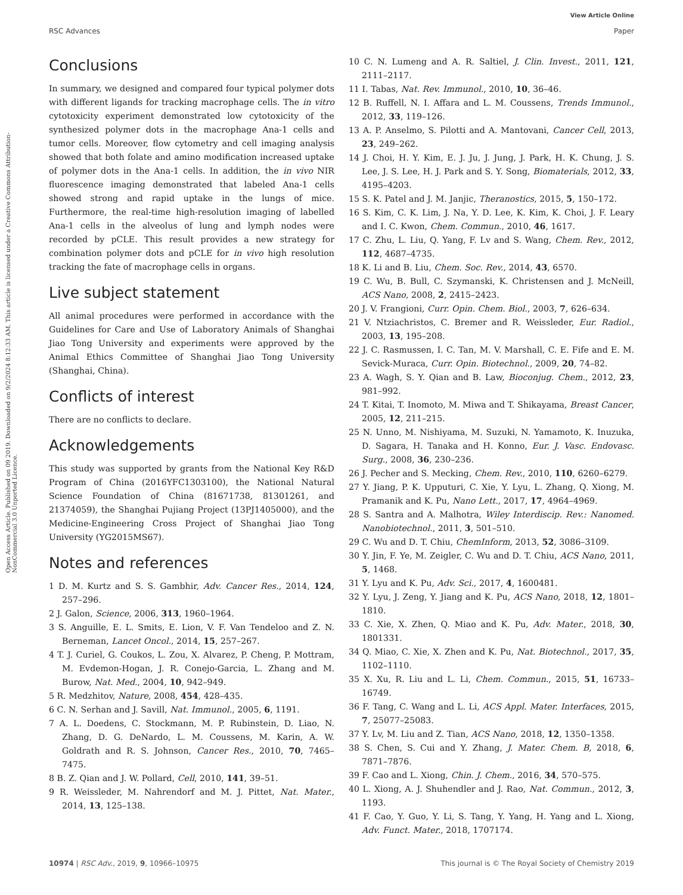View Article Online
RSC Advances Paper
Open Access Article. Published on 09 2019. Downloaded on 9/2/2024 8:12:33 AM. This article is licensed under a Creative Commons Attribution-NonCommercial 3.0 Unported Licence.
Conclusions
In summary, we designed and compared four typical polymer dots with different ligands for tracking macrophage cells. The in vitro cytotoxicity experiment demonstrated low cytotoxicity of the synthesized polymer dots in the macrophage Ana-1 cells and tumor cells. Moreover, flow cytometry and cell imaging analysis showed that both folate and amino modification increased uptake of polymer dots in the Ana-1 cells. In addition, the in vivo NIR fluorescence imaging demonstrated that labeled Ana-1 cells showed strong and rapid uptake in the lungs of mice. Furthermore, the real-time high-resolution imaging of labelled Ana-1 cells in the alveolus of lung and lymph nodes were recorded by pCLE. This result provides a new strategy for combination polymer dots and pCLE for in vivo high resolution tracking the fate of macrophage cells in organs.
Live subject statement
All animal procedures were performed in accordance with the Guidelines for Care and Use of Laboratory Animals of Shanghai Jiao Tong University and experiments were approved by the Animal Ethics Committee of Shanghai Jiao Tong University (Shanghai, China).
Conflicts of interest
There are no conflicts to declare.
Acknowledgements
This study was supported by grants from the National Key R&D Program of China (2016YFC1303100), the National Natural Science Foundation of China (81671738, 81301261, and 21374059), the Shanghai Pujiang Project (13PJ1405000), and the Medicine-Engineering Cross Project of Shanghai Jiao Tong University (YG2015MS67).
Notes and references
1 D. M. Kurtz and S. S. Gambhir, Adv. Cancer Res., 2014, 124, 257–296.
2 J. Galon, Science, 2006, 313, 1960–1964.
3 S. Anguille, E. L. Smits, E. Lion, V. F. Van Tendeloo and Z. N. Berneman, Lancet Oncol., 2014, 15, 257–267.
4 T. J. Curiel, G. Coukos, L. Zou, X. Alvarez, P. Cheng, P. Mottram, M. Evdemon-Hogan, J. R. Conejo-Garcia, L. Zhang and M. Burow, Nat. Med., 2004, 10, 942–949.
5 R. Medzhitov, Nature, 2008, 454, 428–435.
6 C. N. Serhan and J. Savill, Nat. Immunol., 2005, 6, 1191.
7 A. L. Doedens, C. Stockmann, M. P. Rubinstein, D. Liao, N. Zhang, D. G. DeNardo, L. M. Coussens, M. Karin, A. W. Goldrath and R. S. Johnson, Cancer Res., 2010, 70, 7465–7475.
8 B. Z. Qian and J. W. Pollard, Cell, 2010, 141, 39–51.
9 R. Weissleder, M. Nahrendorf and M. J. Pittet, Nat. Mater., 2014, 13, 125–138.
10 C. N. Lumeng and A. R. Saltiel, J. Clin. Invest., 2011, 121, 2111–2117.
11 I. Tabas, Nat. Rev. Immunol., 2010, 10, 36–46.
12 B. Ruffell, N. I. Affara and L. M. Coussens, Trends Immunol., 2012, 33, 119–126.
13 A. P. Anselmo, S. Pilotti and A. Mantovani, Cancer Cell, 2013, 23, 249–262.
14 J. Choi, H. Y. Kim, E. J. Ju, J. Jung, J. Park, H. K. Chung, J. S. Lee, J. S. Lee, H. J. Park and S. Y. Song, Biomaterials, 2012, 33, 4195–4203.
15 S. K. Patel and J. M. Janjic, Theranostics, 2015, 5, 150–172.
16 S. Kim, C. K. Lim, J. Na, Y. D. Lee, K. Kim, K. Choi, J. F. Leary and I. C. Kwon, Chem. Commun., 2010, 46, 1617.
17 C. Zhu, L. Liu, Q. Yang, F. Lv and S. Wang, Chem. Rev., 2012, 112, 4687–4735.
18 K. Li and B. Liu, Chem. Soc. Rev., 2014, 43, 6570.
19 C. Wu, B. Bull, C. Szymanski, K. Christensen and J. McNeill, ACS Nano, 2008, 2, 2415–2423.
20 J. V. Frangioni, Curr. Opin. Chem. Biol., 2003, 7, 626–634.
21 V. Ntziachristos, C. Bremer and R. Weissleder, Eur. Radiol., 2003, 13, 195–208.
22 J. C. Rasmussen, I. C. Tan, M. V. Marshall, C. E. Fife and E. M. Sevick-Muraca, Curr. Opin. Biotechnol., 2009, 20, 74–82.
23 A. Wagh, S. Y. Qian and B. Law, Bioconjug. Chem., 2012, 23, 981–992.
24 T. Kitai, T. Inomoto, M. Miwa and T. Shikayama, Breast Cancer, 2005, 12, 211–215.
25 N. Unno, M. Nishiyama, M. Suzuki, N. Yamamoto, K. Inuzuka, D. Sagara, H. Tanaka and H. Konno, Eur. J. Vasc. Endovasc. Surg., 2008, 36, 230–236.
26 J. Pecher and S. Mecking, Chem. Rev., 2010, 110, 6260–6279.
27 Y. Jiang, P. K. Upputuri, C. Xie, Y. Lyu, L. Zhang, Q. Xiong, M. Pramanik and K. Pu, Nano Lett., 2017, 17, 4964–4969.
28 S. Santra and A. Malhotra, Wiley Interdiscip. Rev.: Nanomed. Nanobiotechnol., 2011, 3, 501–510.
29 C. Wu and D. T. Chiu, ChemInform, 2013, 52, 3086–3109.
30 Y. Jin, F. Ye, M. Zeigler, C. Wu and D. T. Chiu, ACS Nano, 2011, 5, 1468.
31 Y. Lyu and K. Pu, Adv. Sci., 2017, 4, 1600481.
32 Y. Lyu, J. Zeng, Y. Jiang and K. Pu, ACS Nano, 2018, 12, 1801–1810.
33 C. Xie, X. Zhen, Q. Miao and K. Pu, Adv. Mater., 2018, 30, 1801331.
34 Q. Miao, C. Xie, X. Zhen and K. Pu, Nat. Biotechnol., 2017, 35, 1102–1110.
35 X. Xu, R. Liu and L. Li, Chem. Commun., 2015, 51, 16733–16749.
36 F. Tang, C. Wang and L. Li, ACS Appl. Mater. Interfaces, 2015, 7, 25077–25083.
37 Y. Lv, M. Liu and Z. Tian, ACS Nano, 2018, 12, 1350–1358.
38 S. Chen, S. Cui and Y. Zhang, J. Mater. Chem. B, 2018, 6, 7871–7876.
39 F. Cao and L. Xiong, Chin. J. Chem., 2016, 34, 570–575.
40 L. Xiong, A. J. Shuhendler and J. Rao, Nat. Commun., 2012, 3, 1193.
41 F. Cao, Y. Guo, Y. Li, S. Tang, Y. Yang, H. Yang and L. Xiong, Adv. Funct. Mater., 2018, 1707174.
10974 | RSC Adv., 2019, 9, 10966–10975 This journal is © The Royal Society of Chemistry 2019